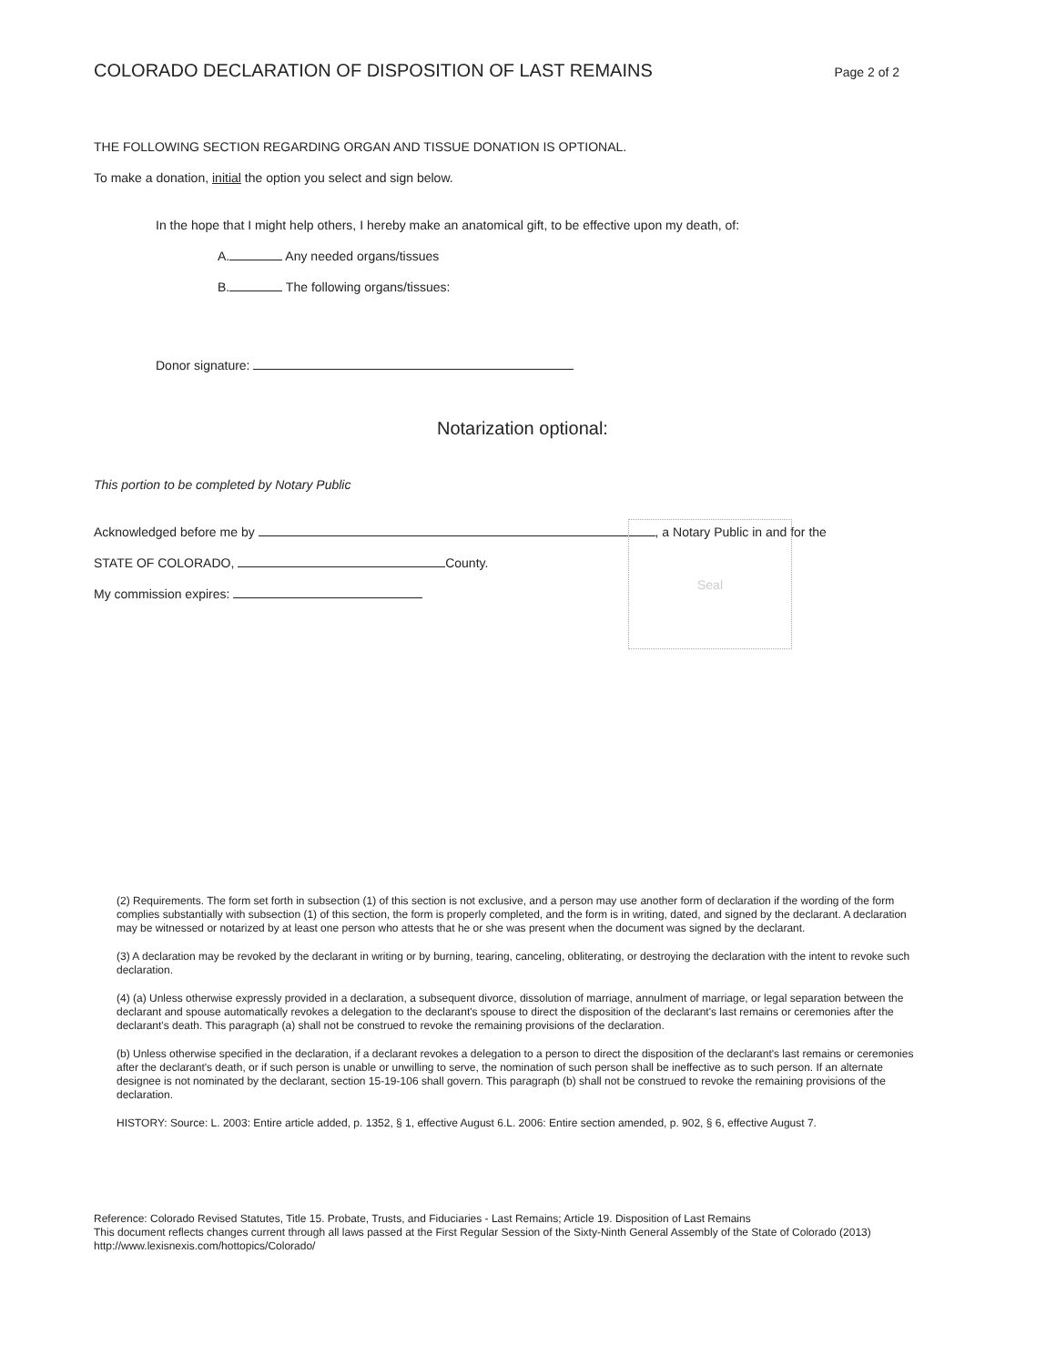COLORADO DECLARATION OF DISPOSITION OF LAST REMAINS
Page 2 of 2
THE FOLLOWING SECTION REGARDING ORGAN AND TISSUE DONATION IS OPTIONAL.
To make a donation, initial the option you select and sign below.
In the hope that I might help others, I hereby make an anatomical gift, to be effective upon my death, of:
A. Any needed organs/tissues
B. The following organs/tissues:
Donor signature:
Notarization optional:
This portion to be completed by Notary Public
Acknowledged before me by , a Notary Public in and for the
STATE OF COLORADO, County.
My commission expires:
Seal
(2) Requirements. The form set forth in subsection (1) of this section is not exclusive, and a person may use another form of declaration if the wording of the form complies substantially with subsection (1) of this section, the form is properly completed, and the form is in writing, dated, and signed by the declarant. A declaration may be witnessed or notarized by at least one person who attests that he or she was present when the document was signed by the declarant.
(3) A declaration may be revoked by the declarant in writing or by burning, tearing, canceling, obliterating, or destroying the declaration with the intent to revoke such declaration.
(4) (a) Unless otherwise expressly provided in a declaration, a subsequent divorce, dissolution of marriage, annulment of marriage, or legal separation between the declarant and spouse automatically revokes a delegation to the declarant's spouse to direct the disposition of the declarant's last remains or ceremonies after the declarant's death. This paragraph (a) shall not be construed to revoke the remaining provisions of the declaration.
(b) Unless otherwise specified in the declaration, if a declarant revokes a delegation to a person to direct the disposition of the declarant's last remains or ceremonies after the declarant's death, or if such person is unable or unwilling to serve, the nomination of such person shall be ineffective as to such person. If an alternate designee is not nominated by the declarant, section 15-19-106 shall govern. This paragraph (b) shall not be construed to revoke the remaining provisions of the declaration.
HISTORY: Source: L. 2003: Entire article added, p. 1352, § 1, effective August 6.L. 2006: Entire section amended, p. 902, § 6, effective August 7.
Reference: Colorado Revised Statutes, Title 15. Probate, Trusts, and Fiduciaries - Last Remains; Article 19. Disposition of Last Remains
This document reflects changes current through all laws passed at the First Regular Session of the Sixty-Ninth General Assembly of the State of Colorado (2013)
http://www.lexisnexis.com/hottopics/Colorado/